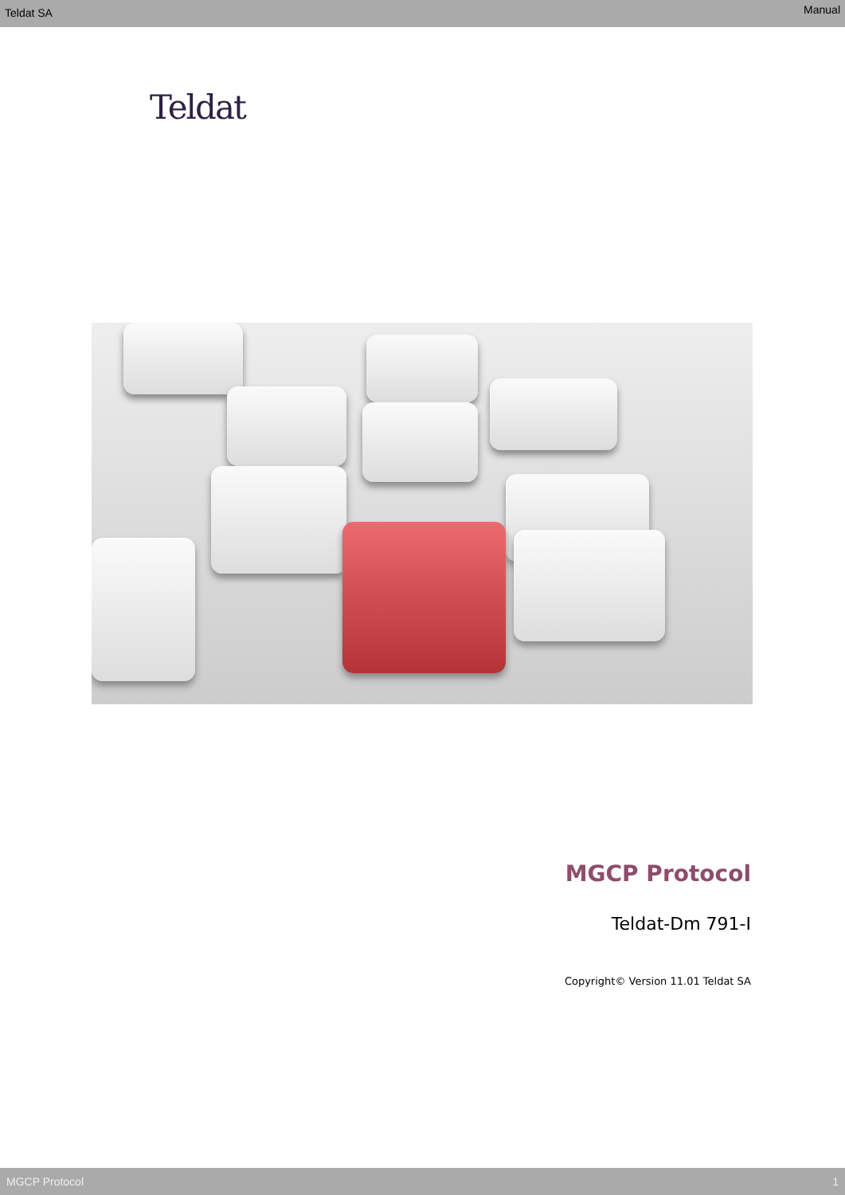Teldat SA Manual
Teldat
MGCP Protocol
Teldat-Dm 791-I
Copyright© Version 11.01 Teldat SA
MGCP Protocol 1